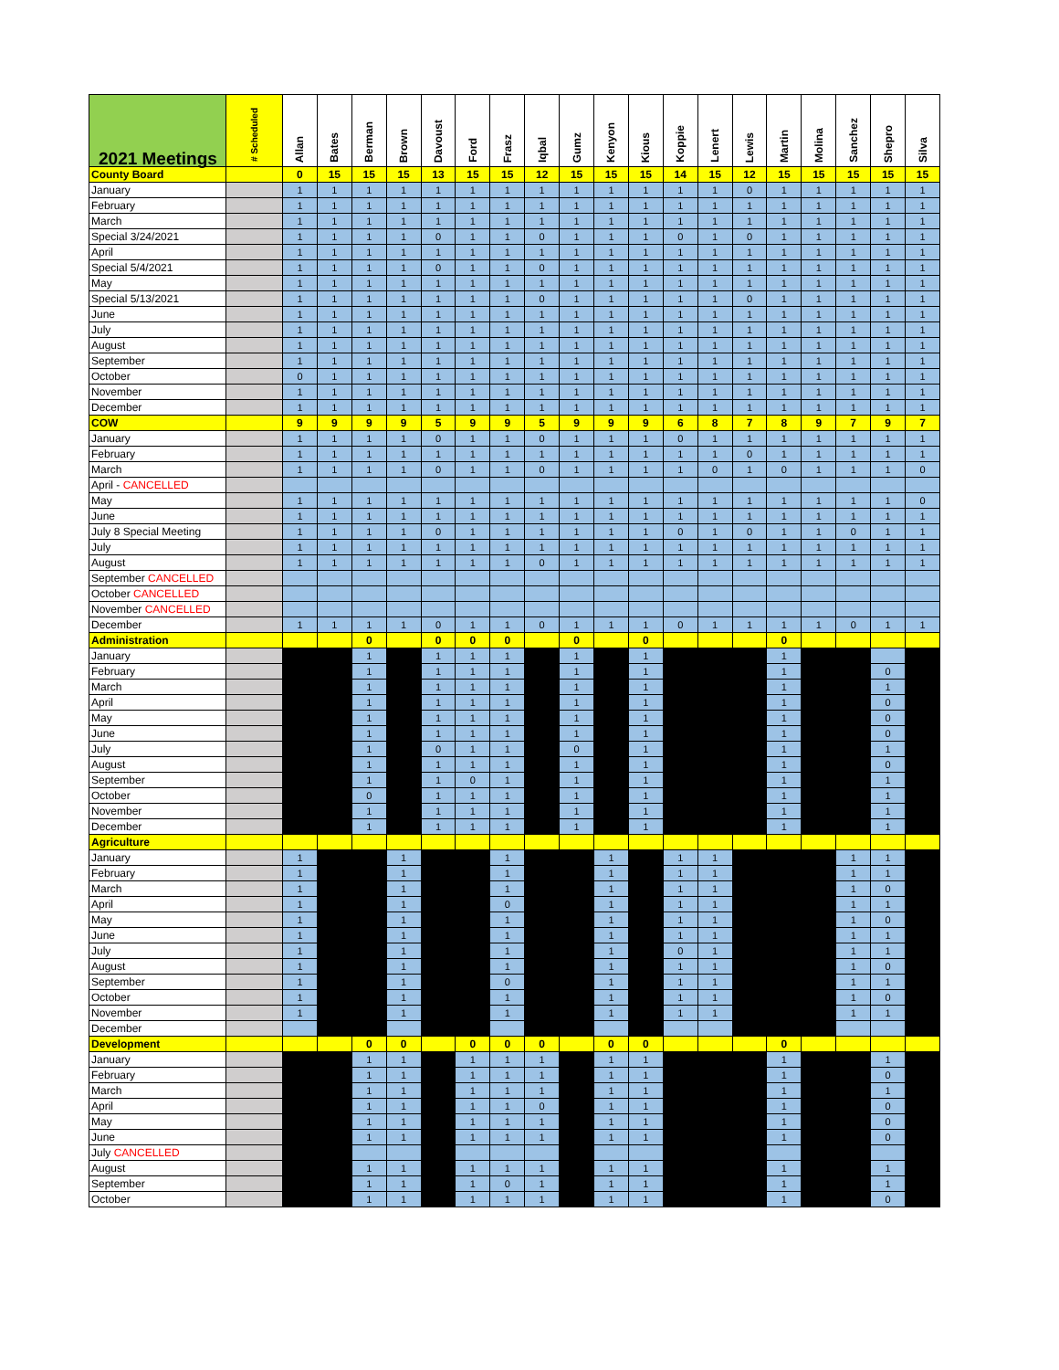| 2021 Meetings | # Scheduled | Allan | Bates | Berman | Brown | Davoust | Ford | Frasz | Iqbal | Gumz | Kenyon | Kious | Koppie | Lenert | Lewis | Martin | Molina | Sanchez | Shepro | Silva |
| --- | --- | --- | --- | --- | --- | --- | --- | --- | --- | --- | --- | --- | --- | --- | --- | --- | --- | --- | --- | --- |
| County Board | | 0 | 15 | 15 | 15 | 13 | 15 | 15 | 12 | 15 | 15 | 15 | 14 | 15 | 12 | 15 | 15 | 15 | 15 | 15 |
| January | | 1 | 1 | 1 | 1 | 1 | 1 | 1 | 1 | 1 | 1 | 1 | 1 | 1 | 0 | 1 | 1 | 1 | 1 | 1 |
| February | | 1 | 1 | 1 | 1 | 1 | 1 | 1 | 1 | 1 | 1 | 1 | 1 | 1 | 1 | 1 | 1 | 1 | 1 | 1 |
| March | | 1 | 1 | 1 | 1 | 1 | 1 | 1 | 1 | 1 | 1 | 1 | 1 | 1 | 1 | 1 | 1 | 1 | 1 | 1 |
| Special 3/24/2021 | | 1 | 1 | 1 | 1 | 0 | 1 | 1 | 0 | 1 | 1 | 1 | 0 | 1 | 0 | 1 | 1 | 1 | 1 | 1 |
| April | | 1 | 1 | 1 | 1 | 1 | 1 | 1 | 1 | 1 | 1 | 1 | 1 | 1 | 1 | 1 | 1 | 1 | 1 | 1 |
| Special 5/4/2021 | | 1 | 1 | 1 | 1 | 0 | 1 | 1 | 0 | 1 | 1 | 1 | 1 | 1 | 1 | 1 | 1 | 1 | 1 | 1 |
| May | | 1 | 1 | 1 | 1 | 1 | 1 | 1 | 1 | 1 | 1 | 1 | 1 | 1 | 1 | 1 | 1 | 1 | 1 | 1 |
| Special 5/13/2021 | | 1 | 1 | 1 | 1 | 1 | 1 | 1 | 0 | 1 | 1 | 1 | 1 | 1 | 0 | 1 | 1 | 1 | 1 | 1 |
| June | | 1 | 1 | 1 | 1 | 1 | 1 | 1 | 1 | 1 | 1 | 1 | 1 | 1 | 1 | 1 | 1 | 1 | 1 | 1 |
| July | | 1 | 1 | 1 | 1 | 1 | 1 | 1 | 1 | 1 | 1 | 1 | 1 | 1 | 1 | 1 | 1 | 1 | 1 | 1 |
| August | | 1 | 1 | 1 | 1 | 1 | 1 | 1 | 1 | 1 | 1 | 1 | 1 | 1 | 1 | 1 | 1 | 1 | 1 | 1 |
| September | | 1 | 1 | 1 | 1 | 1 | 1 | 1 | 1 | 1 | 1 | 1 | 1 | 1 | 1 | 1 | 1 | 1 | 1 | 1 |
| October | | 0 | 1 | 1 | 1 | 1 | 1 | 1 | 1 | 1 | 1 | 1 | 1 | 1 | 1 | 1 | 1 | 1 | 1 | 1 |
| November | | 1 | 1 | 1 | 1 | 1 | 1 | 1 | 1 | 1 | 1 | 1 | 1 | 1 | 1 | 1 | 1 | 1 | 1 | 1 |
| December | | 1 | 1 | 1 | 1 | 1 | 1 | 1 | 1 | 1 | 1 | 1 | 1 | 1 | 1 | 1 | 1 | 1 | 1 | 1 |
| COW | | 9 | 9 | 9 | 9 | 5 | 9 | 9 | 5 | 9 | 9 | 9 | 6 | 8 | 7 | 8 | 9 | 7 | 9 | 7 |
| January | | 1 | 1 | 1 | 1 | 0 | 1 | 1 | 0 | 1 | 1 | 1 | 0 | 1 | 1 | 1 | 1 | 1 | 1 | 1 |
| February | | 1 | 1 | 1 | 1 | 1 | 1 | 1 | 1 | 1 | 1 | 1 | 1 | 1 | 0 | 1 | 1 | 1 | 1 | 1 |
| March | | 1 | 1 | 1 | 1 | 0 | 1 | 1 | 0 | 1 | 1 | 1 | 1 | 0 | 1 | 0 | 1 | 1 | 1 | 0 |
| April - CANCELLED | | | | | | | | | | | | | | | | | | | | |
| May | | 1 | 1 | 1 | 1 | 1 | 1 | 1 | 1 | 1 | 1 | 1 | 1 | 1 | 1 | 1 | 1 | 1 | 1 | 0 |
| June | | 1 | 1 | 1 | 1 | 1 | 1 | 1 | 1 | 1 | 1 | 1 | 1 | 1 | 1 | 1 | 1 | 1 | 1 | 1 |
| July 8 Special Meeting | | 1 | 1 | 1 | 1 | 0 | 1 | 1 | 1 | 1 | 1 | 1 | 0 | 1 | 0 | 1 | 1 | 0 | 1 | 1 |
| July | | 1 | 1 | 1 | 1 | 1 | 1 | 1 | 1 | 1 | 1 | 1 | 1 | 1 | 1 | 1 | 1 | 1 | 1 | 1 |
| August | | 1 | 1 | 1 | 1 | 1 | 1 | 1 | 0 | 1 | 1 | 1 | 1 | 1 | 1 | 1 | 1 | 1 | 1 | 1 |
| September CANCELLED | | | | | | | | | | | | | | | | | | | | |
| October CANCELLED | | | | | | | | | | | | | | | | | | | | |
| November CANCELLED | | | | | | | | | | | | | | | | | | | | |
| December | | 1 | 1 | 1 | 1 | 0 | 1 | 1 | 0 | 1 | 1 | 1 | 0 | 1 | 1 | 1 | 1 | 0 | 1 | 1 |
| Administration | | | | 0 | | 0 | 0 | 0 | | 0 | | 0 | | | | 0 | | | | |
| January | | | | 1 | | 1 | 1 | 1 | | 1 | | 1 | | | | 1 | | | | |
| February | | | | 1 | | 1 | 1 | 1 | | 1 | | 1 | | | | 1 | | | 0 | |
| March | | | | 1 | | 1 | 1 | 1 | | 1 | | 1 | | | | 1 | | | 1 | |
| April | | | | 1 | | 1 | 1 | 1 | | 1 | | 1 | | | | 1 | | | 0 | |
| May | | | | 1 | | 1 | 1 | 1 | | 1 | | 1 | | | | 1 | | | 0 | |
| June | | | | 1 | | 1 | 1 | 1 | | 1 | | 1 | | | | 1 | | | 0 | |
| July | | | | 1 | | 0 | 1 | 1 | | 0 | | 1 | | | | 1 | | | 1 | |
| August | | | | 1 | | 1 | 1 | 1 | | 1 | | 1 | | | | 1 | | | 0 | |
| September | | | | 1 | | 1 | 0 | 1 | | 1 | | 1 | | | | 1 | | | 1 | |
| October | | | | 0 | | 1 | 1 | 1 | | 1 | | 1 | | | | 1 | | | 1 | |
| November | | | | 1 | | 1 | 1 | 1 | | 1 | | 1 | | | | 1 | | | 1 | |
| December | | | | 1 | | 1 | 1 | 1 | | 1 | | 1 | | | | 1 | | | 1 | |
| Agriculture | | | | | | | | | | | | | | | | | | | | |
| January | | 1 | | | 1 | | | 1 | | | 1 | | 1 | 1 | | | | 1 | 1 | |
| February | | 1 | | | 1 | | | 1 | | | 1 | | 1 | 1 | | | | 1 | 1 | |
| March | | 1 | | | 1 | | | 1 | | | 1 | | 1 | 1 | | | | 1 | 0 | |
| April | | 1 | | | 1 | | | 0 | | | 1 | | 1 | 1 | | | | 1 | 1 | |
| May | | 1 | | | 1 | | | 1 | | | 1 | | 1 | 1 | | | | 1 | 0 | |
| June | | 1 | | | 1 | | | 1 | | | 1 | | 1 | 1 | | | | 1 | 1 | |
| July | | 1 | | | 1 | | | 1 | | | 1 | | 0 | 1 | | | | 1 | 1 | |
| August | | 1 | | | 1 | | | 1 | | | 1 | | 1 | 1 | | | | 1 | 0 | |
| September | | 1 | | | 1 | | | 0 | | | 1 | | 1 | 1 | | | | 1 | 1 | |
| October | | 1 | | | 1 | | | 1 | | | 1 | | 1 | 1 | | | | 1 | 0 | |
| November | | 1 | | | 1 | | | 1 | | | 1 | | 1 | 1 | | | | 1 | 1 | |
| December | | | | | | | | | | | | | | | | | | | | |
| Development | | | | 0 | 0 | | 0 | 0 | 0 | | 0 | 0 | | | | 0 | | | | |
| January | | | | 1 | 1 | | 1 | 1 | 1 | | 1 | 1 | | | | 1 | | | 1 | |
| February | | | | 1 | 1 | | 1 | 1 | 1 | | 1 | 1 | | | | 1 | | | 0 | |
| March | | | | 1 | 1 | | 1 | 1 | 1 | | 1 | 1 | | | | 1 | | | 1 | |
| April | | | | 1 | 1 | | 1 | 1 | 0 | | 1 | 1 | | | | 1 | | | 0 | |
| May | | | | 1 | 1 | | 1 | 1 | 1 | | 1 | 1 | | | | 1 | | | 0 | |
| June | | | | 1 | 1 | | 1 | 1 | 1 | | 1 | 1 | | | | 1 | | | 0 | |
| July CANCELLED | | | | | | | | | | | | | | | | | | | | |
| August | | | | 1 | 1 | | 1 | 1 | 1 | | 1 | 1 | | | | 1 | | | 1 | |
| September | | | | 1 | 1 | | 1 | 0 | 1 | | 1 | 1 | | | | 1 | | | 1 | |
| October | | | | 1 | 1 | | 1 | 1 | 1 | | 1 | 1 | | | | 1 | | | 0 | |